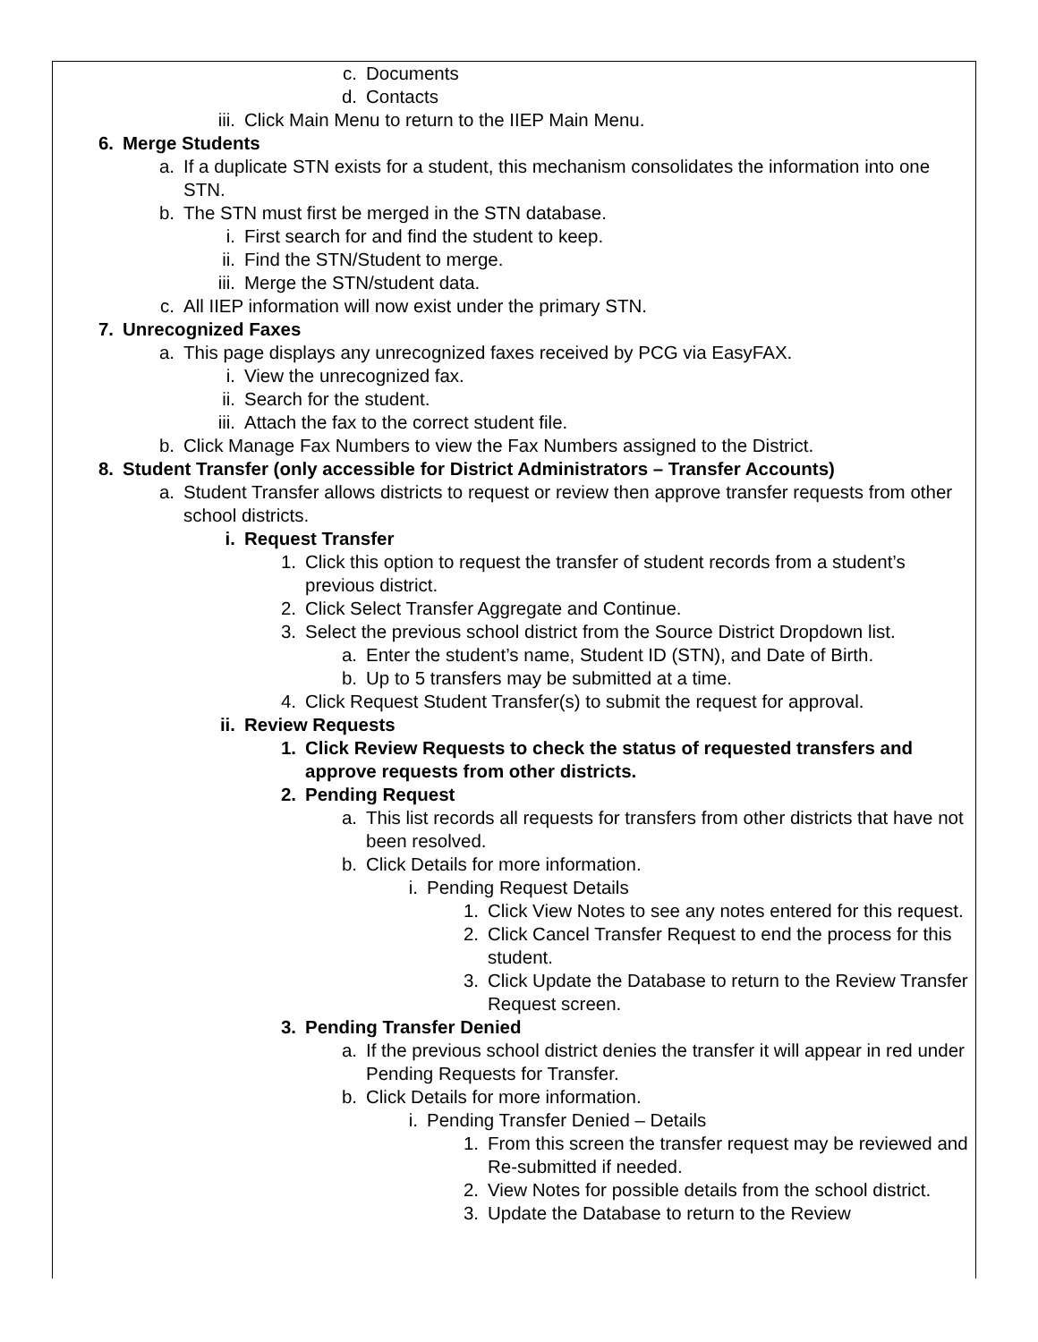c. Documents
d. Contacts
iii. Click Main Menu to return to the IIEP Main Menu.
6. Merge Students
a. If a duplicate STN exists for a student, this mechanism consolidates the information into one STN.
b. The STN must first be merged in the STN database.
i. First search for and find the student to keep.
ii. Find the STN/Student to merge.
iii. Merge the STN/student data.
c. All IIEP information will now exist under the primary STN.
7. Unrecognized Faxes
a. This page displays any unrecognized faxes received by PCG via EasyFAX.
i. View the unrecognized fax.
ii. Search for the student.
iii. Attach the fax to the correct student file.
b. Click Manage Fax Numbers to view the Fax Numbers assigned to the District.
8. Student Transfer (only accessible for District Administrators – Transfer Accounts)
a. Student Transfer allows districts to request or review then approve transfer requests from other school districts.
i. Request Transfer
1. Click this option to request the transfer of student records from a student’s previous district.
2. Click Select Transfer Aggregate and Continue.
3. Select the previous school district from the Source District Dropdown list.
a. Enter the student’s name, Student ID (STN), and Date of Birth.
b. Up to 5 transfers may be submitted at a time.
4. Click Request Student Transfer(s) to submit the request for approval.
ii. Review Requests
1. Click Review Requests to check the status of requested transfers and approve requests from other districts.
2. Pending Request
a. This list records all requests for transfers from other districts that have not been resolved.
b. Click Details for more information.
i. Pending Request Details
1. Click View Notes to see any notes entered for this request.
2. Click Cancel Transfer Request to end the process for this student.
3. Click Update the Database to return to the Review Transfer Request screen.
3. Pending Transfer Denied
a. If the previous school district denies the transfer it will appear in red under Pending Requests for Transfer.
b. Click Details for more information.
i. Pending Transfer Denied – Details
1. From this screen the transfer request may be reviewed and Re-submitted if needed.
2. View Notes for possible details from the school district.
3. Update the Database to return to the Review